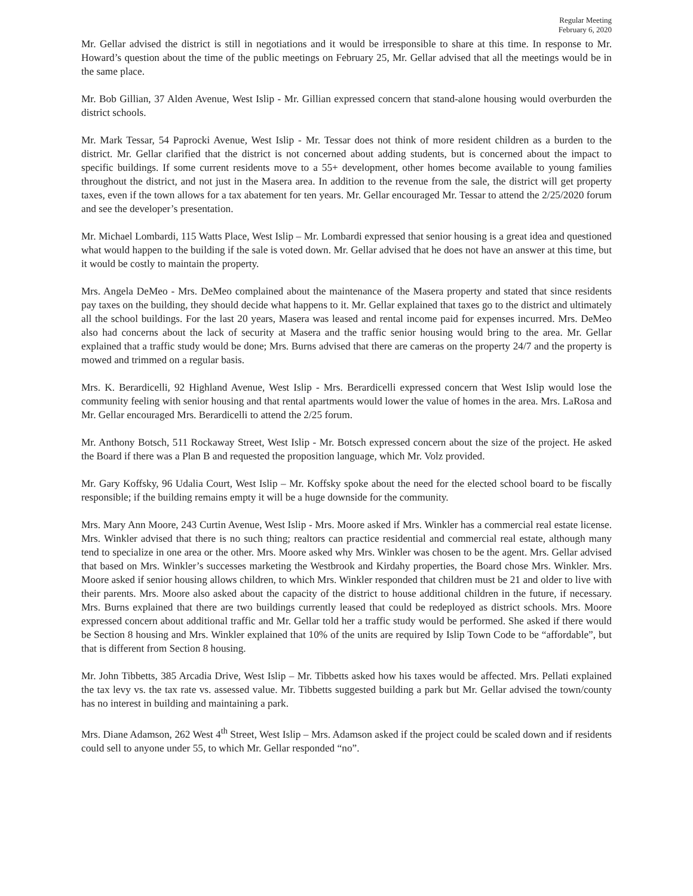Regular Meeting
February 6, 2020
Mr. Gellar advised the district is still in negotiations and it would be irresponsible to share at this time. In response to Mr. Howard’s question about the time of the public meetings on February 25, Mr. Gellar advised that all the meetings would be in the same place.
Mr. Bob Gillian, 37 Alden Avenue, West Islip - Mr. Gillian expressed concern that stand-alone housing would overburden the district schools.
Mr. Mark Tessar, 54 Paprocki Avenue, West Islip - Mr. Tessar does not think of more resident children as a burden to the district. Mr. Gellar clarified that the district is not concerned about adding students, but is concerned about the impact to specific buildings. If some current residents move to a 55+ development, other homes become available to young families throughout the district, and not just in the Masera area. In addition to the revenue from the sale, the district will get property taxes, even if the town allows for a tax abatement for ten years. Mr. Gellar encouraged Mr. Tessar to attend the 2/25/2020 forum and see the developer’s presentation.
Mr. Michael Lombardi, 115 Watts Place, West Islip – Mr. Lombardi expressed that senior housing is a great idea and questioned what would happen to the building if the sale is voted down. Mr. Gellar advised that he does not have an answer at this time, but it would be costly to maintain the property.
Mrs. Angela DeMeo - Mrs. DeMeo complained about the maintenance of the Masera property and stated that since residents pay taxes on the building, they should decide what happens to it. Mr. Gellar explained that taxes go to the district and ultimately all the school buildings. For the last 20 years, Masera was leased and rental income paid for expenses incurred. Mrs. DeMeo also had concerns about the lack of security at Masera and the traffic senior housing would bring to the area. Mr. Gellar explained that a traffic study would be done; Mrs. Burns advised that there are cameras on the property 24/7 and the property is mowed and trimmed on a regular basis.
Mrs. K. Berardicelli, 92 Highland Avenue, West Islip - Mrs. Berardicelli expressed concern that West Islip would lose the community feeling with senior housing and that rental apartments would lower the value of homes in the area. Mrs. LaRosa and Mr. Gellar encouraged Mrs. Berardicelli to attend the 2/25 forum.
Mr. Anthony Botsch, 511 Rockaway Street, West Islip - Mr. Botsch expressed concern about the size of the project. He asked the Board if there was a Plan B and requested the proposition language, which Mr. Volz provided.
Mr. Gary Koffsky, 96 Udalia Court, West Islip – Mr. Koffsky spoke about the need for the elected school board to be fiscally responsible; if the building remains empty it will be a huge downside for the community.
Mrs. Mary Ann Moore, 243 Curtin Avenue, West Islip - Mrs. Moore asked if Mrs. Winkler has a commercial real estate license. Mrs. Winkler advised that there is no such thing; realtors can practice residential and commercial real estate, although many tend to specialize in one area or the other. Mrs. Moore asked why Mrs. Winkler was chosen to be the agent. Mrs. Gellar advised that based on Mrs. Winkler’s successes marketing the Westbrook and Kirdahy properties, the Board chose Mrs. Winkler. Mrs. Moore asked if senior housing allows children, to which Mrs. Winkler responded that children must be 21 and older to live with their parents. Mrs. Moore also asked about the capacity of the district to house additional children in the future, if necessary. Mrs. Burns explained that there are two buildings currently leased that could be redeployed as district schools. Mrs. Moore expressed concern about additional traffic and Mr. Gellar told her a traffic study would be performed. She asked if there would be Section 8 housing and Mrs. Winkler explained that 10% of the units are required by Islip Town Code to be “affordable”, but that is different from Section 8 housing.
Mr. John Tibbetts, 385 Arcadia Drive, West Islip – Mr. Tibbetts asked how his taxes would be affected. Mrs. Pellati explained the tax levy vs. the tax rate vs. assessed value. Mr. Tibbetts suggested building a park but Mr. Gellar advised the town/county has no interest in building and maintaining a park.
Mrs. Diane Adamson, 262 West 4<sup>th</sup> Street, West Islip – Mrs. Adamson asked if the project could be scaled down and if residents could sell to anyone under 55, to which Mr. Gellar responded “no”.